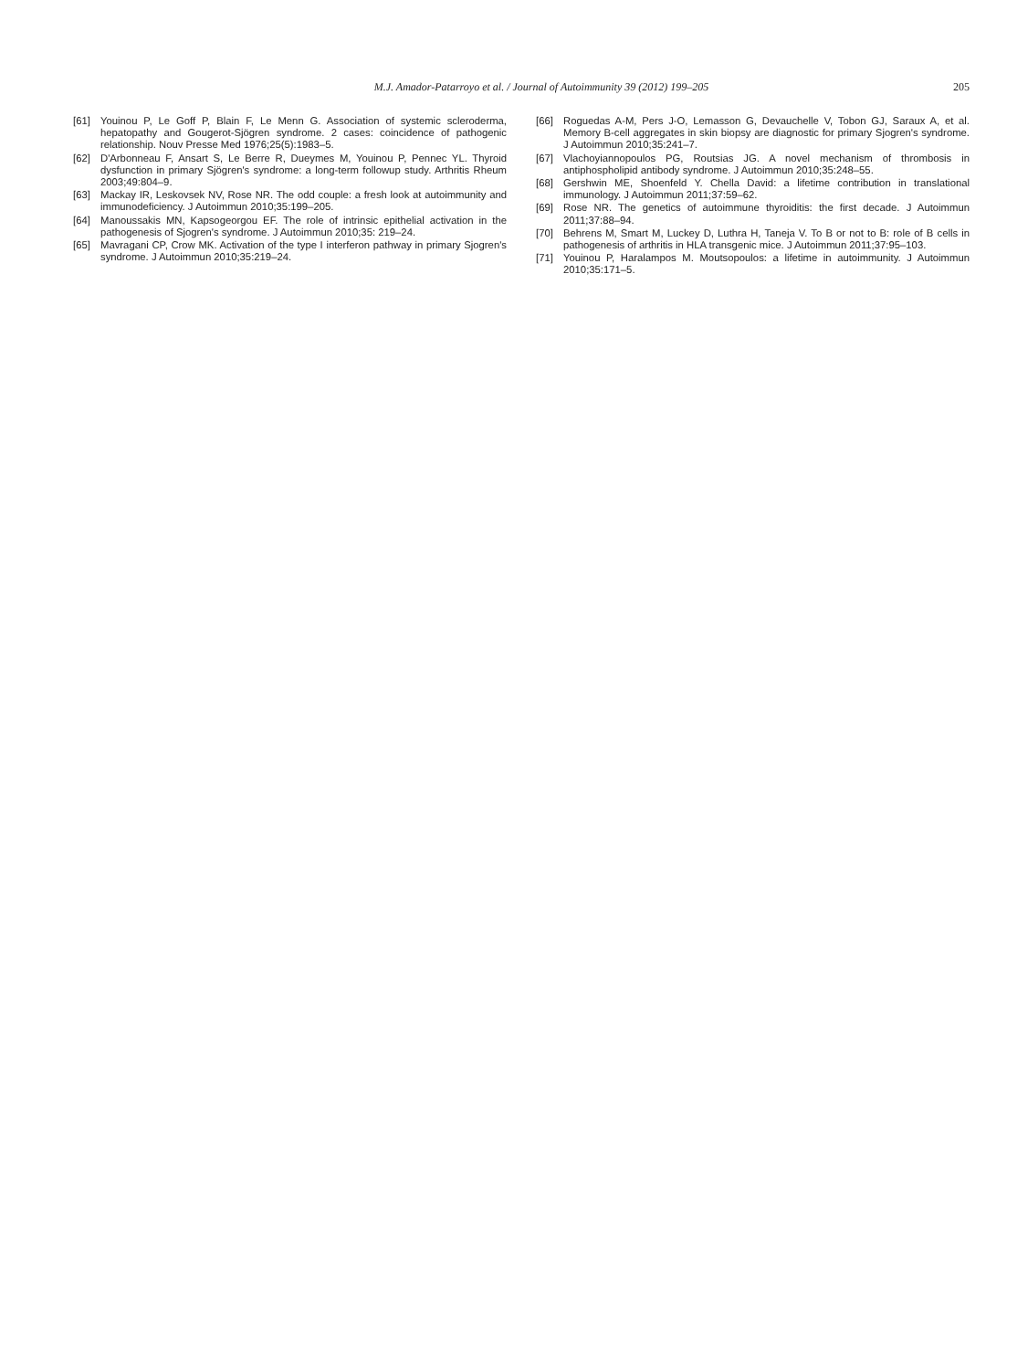M.J. Amador-Patarroyo et al. / Journal of Autoimmunity 39 (2012) 199–205
205
[61] Youinou P, Le Goff P, Blain F, Le Menn G. Association of systemic scleroderma, hepatopathy and Gougerot-Sjögren syndrome. 2 cases: coincidence of pathogenic relationship. Nouv Presse Med 1976;25(5):1983–5.
[62] D'Arbonneau F, Ansart S, Le Berre R, Dueymes M, Youinou P, Pennec YL. Thyroid dysfunction in primary Sjögren's syndrome: a long-term followup study. Arthritis Rheum 2003;49:804–9.
[63] Mackay IR, Leskovsek NV, Rose NR. The odd couple: a fresh look at autoimmunity and immunodeficiency. J Autoimmun 2010;35:199–205.
[64] Manoussakis MN, Kapsogeorgou EF. The role of intrinsic epithelial activation in the pathogenesis of Sjogren's syndrome. J Autoimmun 2010;35: 219–24.
[65] Mavragani CP, Crow MK. Activation of the type I interferon pathway in primary Sjogren's syndrome. J Autoimmun 2010;35:219–24.
[66] Roguedas A-M, Pers J-O, Lemasson G, Devauchelle V, Tobon GJ, Saraux A, et al. Memory B-cell aggregates in skin biopsy are diagnostic for primary Sjogren's syndrome. J Autoimmun 2010;35:241–7.
[67] Vlachoyiannopoulos PG, Routsias JG. A novel mechanism of thrombosis in antiphospholipid antibody syndrome. J Autoimmun 2010;35:248–55.
[68] Gershwin ME, Shoenfeld Y. Chella David: a lifetime contribution in translational immunology. J Autoimmun 2011;37:59–62.
[69] Rose NR. The genetics of autoimmune thyroiditis: the first decade. J Autoimmun 2011;37:88–94.
[70] Behrens M, Smart M, Luckey D, Luthra H, Taneja V. To B or not to B: role of B cells in pathogenesis of arthritis in HLA transgenic mice. J Autoimmun 2011;37:95–103.
[71] Youinou P, Haralampos M. Moutsopoulos: a lifetime in autoimmunity. J Autoimmun 2010;35:171–5.